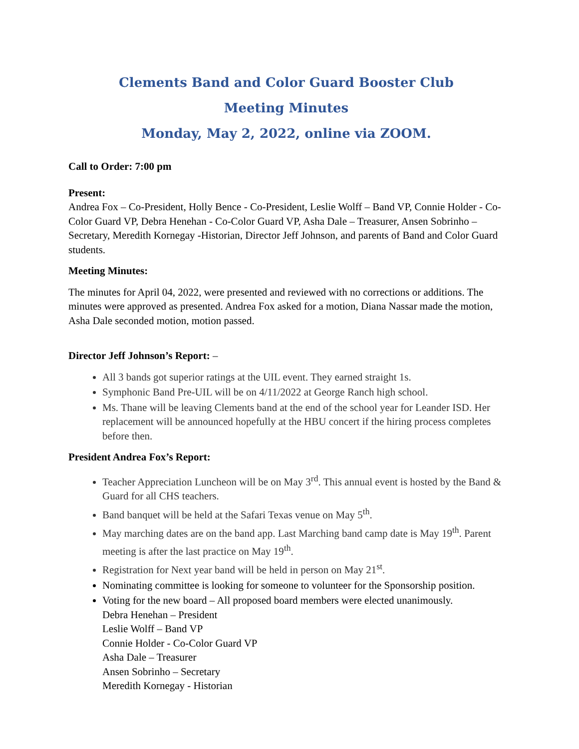Clements Band and Color Guard Booster Club
Meeting Minutes
Monday, May 2, 2022, online via ZOOM.
Call to Order: 7:00 pm
Present:
Andrea Fox – Co-President, Holly Bence - Co-President, Leslie Wolff – Band VP, Connie Holder - Co-Color Guard VP, Debra Henehan - Co-Color Guard VP, Asha Dale – Treasurer, Ansen Sobrinho – Secretary, Meredith Kornegay -Historian, Director Jeff Johnson, and parents of Band and Color Guard students.
Meeting Minutes:
The minutes for April 04, 2022, were presented and reviewed with no corrections or additions. The minutes were approved as presented. Andrea Fox asked for a motion, Diana Nassar made the motion, Asha Dale seconded motion, motion passed.
Director Jeff Johnson’s Report: –
All 3 bands got superior ratings at the UIL event. They earned straight 1s.
Symphonic Band Pre-UIL will be on 4/11/2022 at George Ranch high school.
Ms. Thane will be leaving Clements band at the end of the school year for Leander ISD. Her replacement will be announced hopefully at the HBU concert if the hiring process completes before then.
President Andrea Fox’s Report:
Teacher Appreciation Luncheon will be on May 3<sup>rd</sup>. This annual event is hosted by the Band & Guard for all CHS teachers.
Band banquet will be held at the Safari Texas venue on May 5<sup>th</sup>.
May marching dates are on the band app. Last Marching band camp date is May 19<sup>th</sup>. Parent meeting is after the last practice on May 19<sup>th</sup>.
Registration for Next year band will be held in person on May 21<sup>st</sup>.
Nominating committee is looking for someone to volunteer for the Sponsorship position.
Voting for the new board – All proposed board members were elected unanimously.
Debra Henehan – President
Leslie Wolff – Band VP
Connie Holder - Co-Color Guard VP
Asha Dale – Treasurer
Ansen Sobrinho – Secretary
Meredith Kornegay - Historian